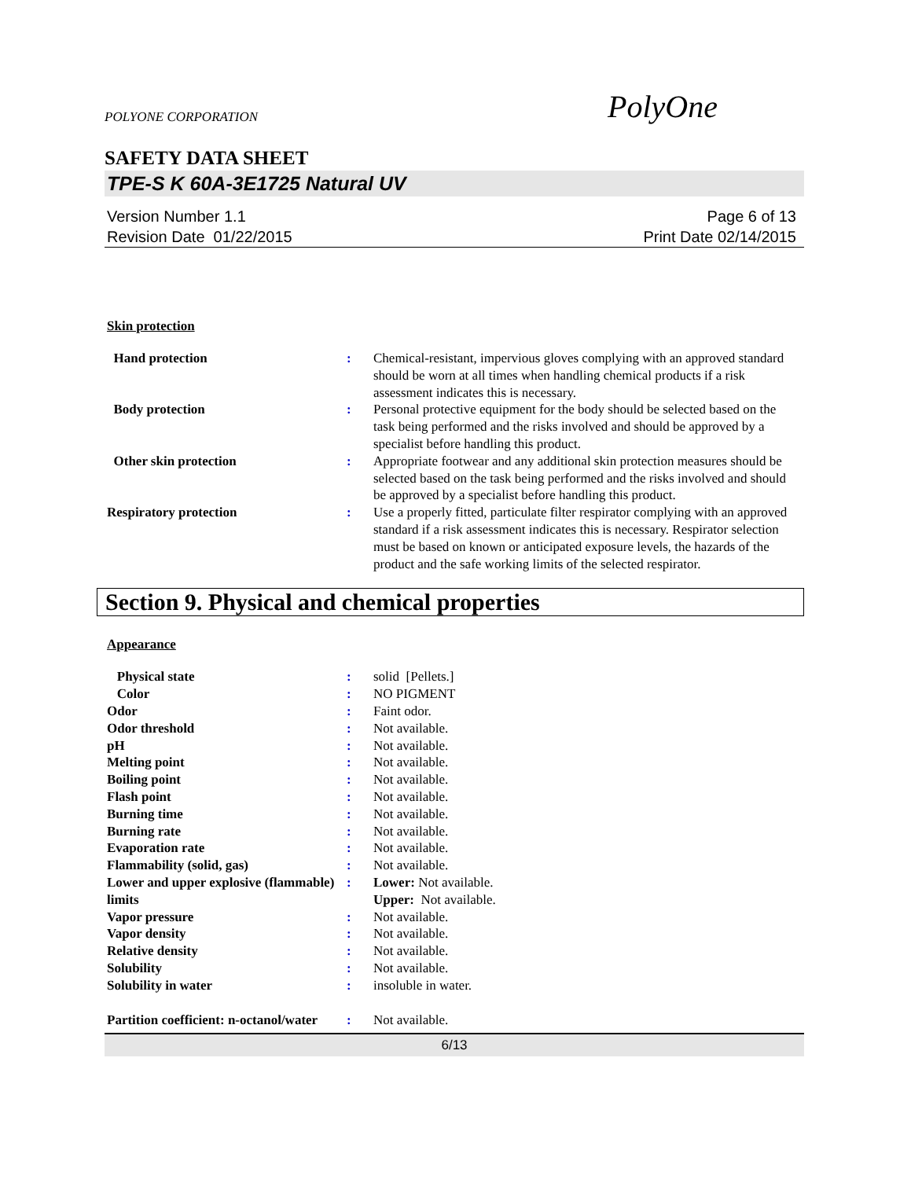POLYONE CORPORATION PolyOne
SAFETY DATA SHEET
TPE-S K 60A-3E1725 Natural UV
Version Number 1.1
Revision Date 01/22/2015
Page 6 of 13
Print Date 02/14/2015
Skin protection
| Hand protection | : | Chemical-resistant, impervious gloves complying with an approved standard should be worn at all times when handling chemical products if a risk assessment indicates this is necessary. |
| Body protection | : | Personal protective equipment for the body should be selected based on the task being performed and the risks involved and should be approved by a specialist before handling this product. |
| Other skin protection | : | Appropriate footwear and any additional skin protection measures should be selected based on the task being performed and the risks involved and should be approved by a specialist before handling this product. |
| Respiratory protection | : | Use a properly fitted, particulate filter respirator complying with an approved standard if a risk assessment indicates this is necessary. Respirator selection must be based on known or anticipated exposure levels, the hazards of the product and the safe working limits of the selected respirator. |
Section 9. Physical and chemical properties
Appearance
| Physical state | : | solid [Pellets.] |
| Color | : | NO PIGMENT |
| Odor | : | Faint odor. |
| Odor threshold | : | Not available. |
| pH | : | Not available. |
| Melting point | : | Not available. |
| Boiling point | : | Not available. |
| Flash point | : | Not available. |
| Burning time | : | Not available. |
| Burning rate | : | Not available. |
| Evaporation rate | : | Not available. |
| Flammability (solid, gas) | : | Not available. |
| Lower and upper explosive (flammable) limits | : | Lower: Not available. Upper: Not available. |
| Vapor pressure | : | Not available. |
| Vapor density | : | Not available. |
| Relative density | : | Not available. |
| Solubility | : | Not available. |
| Solubility in water | : | insoluble in water. |
| Partition coefficient: n-octanol/water | : | Not available. |
6/13